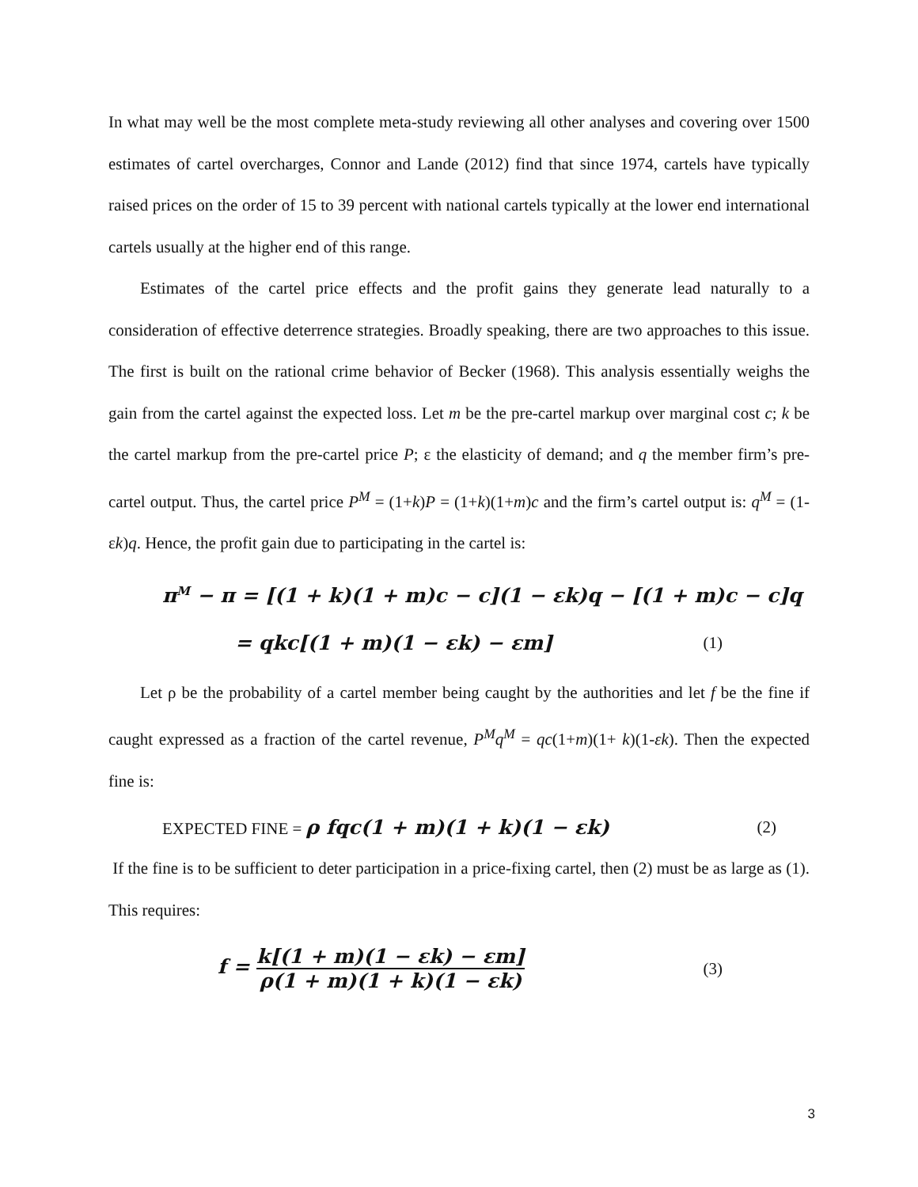In what may well be the most complete meta-study reviewing all other analyses and covering over 1500 estimates of cartel overcharges, Connor and Lande (2012) find that since 1974, cartels have typically raised prices on the order of 15 to 39 percent with national cartels typically at the lower end international cartels usually at the higher end of this range.
Estimates of the cartel price effects and the profit gains they generate lead naturally to a consideration of effective deterrence strategies. Broadly speaking, there are two approaches to this issue. The first is built on the rational crime behavior of Becker (1968). This analysis essentially weighs the gain from the cartel against the expected loss. Let m be the pre-cartel markup over marginal cost c; k be the cartel markup from the pre-cartel price P; ε the elasticity of demand; and q the member firm’s pre-cartel output. Thus, the cartel price P<sup>M</sup> = (1+k)P = (1+k)(1+m)c and the firm’s cartel output is: q<sup>M</sup> = (1-εk)q. Hence, the profit gain due to participating in the cartel is:
π<sup>M</sup> − π = [(1 + k)(1 + m)c − c](1 − εk)q − [(1 + m)c − c]q
= qkc[(1 + m)(1 − εk) − εm] (1)
Let ρ be the probability of a cartel member being caught by the authorities and let f be the fine if caught expressed as a fraction of the cartel revenue, P<sup>M</sup>q<sup>M</sup> = qc(1+m)(1+ k)(1-εk). Then the expected fine is:
EXPECTED FINE = ρ fqc(1 + m)(1 + k)(1 − εk) (2)
If the fine is to be sufficient to deter participation in a price-fixing cartel, then (2) must be as large as (1). This requires:
f = k[(1 + m)(1 − εk) − εm] ρ(1 + m)(1 + k)(1 − εk) (3)
3